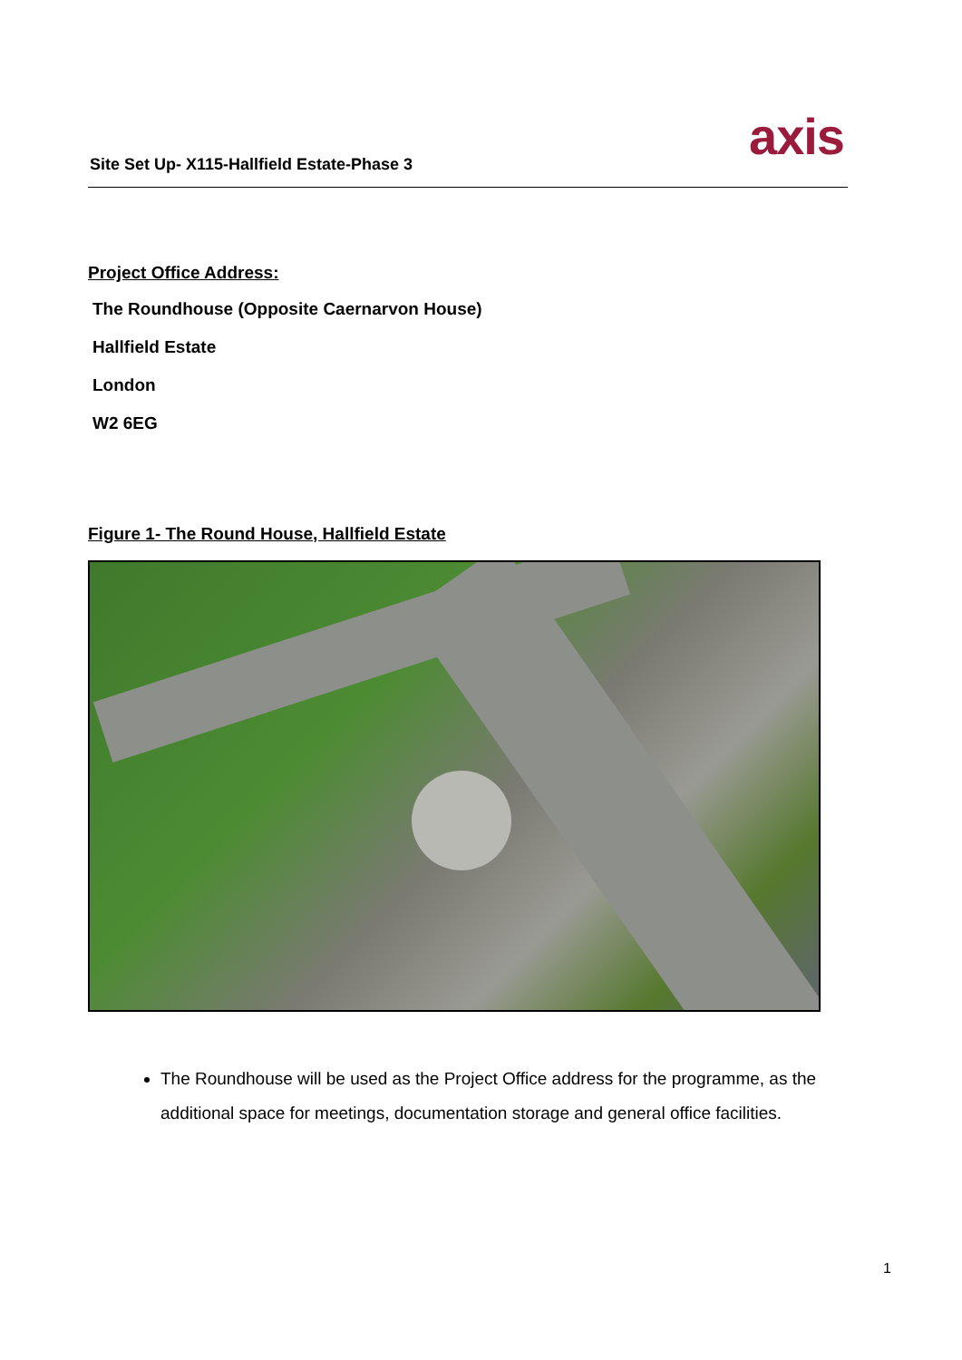Site Set Up- X115-Hallfield Estate-Phase 3
axis
Project Office Address:
The Roundhouse (Opposite Caernarvon House)
Hallfield Estate
London
W2 6EG
Figure 1- The Round House, Hallfield Estate
The Roundhouse will be used as the Project Office address for the programme, as the additional space for meetings, documentation storage and general office facilities.
1